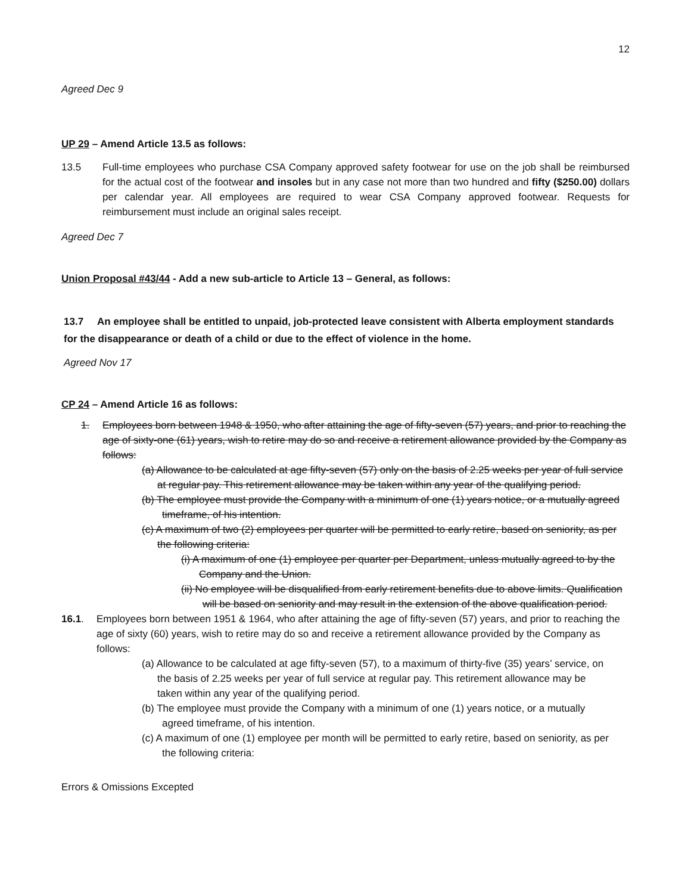12
Agreed Dec 9
UP 29 – Amend Article 13.5 as follows:
13.5 Full-time employees who purchase CSA Company approved safety footwear for use on the job shall be reimbursed for the actual cost of the footwear and insoles but in any case not more than two hundred and fifty ($250.00) dollars per calendar year. All employees are required to wear CSA Company approved footwear. Requests for reimbursement must include an original sales receipt.
Agreed Dec 7
Union Proposal #43/44 - Add a new sub-article to Article 13 – General, as follows:
13.7 An employee shall be entitled to unpaid, job-protected leave consistent with Alberta employment standards for the disappearance or death of a child or due to the effect of violence in the home.
Agreed Nov 17
CP 24 – Amend Article 16 as follows:
1. Employees born between 1948 & 1950, who after attaining the age of fifty-seven (57) years, and prior to reaching the age of sixty-one (61) years, wish to retire may do so and receive a retirement allowance provided by the Company as follows:
(a) Allowance to be calculated at age fifty-seven (57) only on the basis of 2.25 weeks per year of full service at regular pay. This retirement allowance may be taken within any year of the qualifying period.
(b) The employee must provide the Company with a minimum of one (1) years notice, or a mutually agreed timeframe, of his intention.
(c) A maximum of two (2) employees per quarter will be permitted to early retire, based on seniority, as per the following criteria:
(i) A maximum of one (1) employee per quarter per Department, unless mutually agreed to by the Company and the Union.
(ii) No employee will be disqualified from early retirement benefits due to above limits. Qualification will be based on seniority and may result in the extension of the above qualification period.
16.1. Employees born between 1951 & 1964, who after attaining the age of fifty-seven (57) years, and prior to reaching the age of sixty (60) years, wish to retire may do so and receive a retirement allowance provided by the Company as follows:
(a) Allowance to be calculated at age fifty-seven (57), to a maximum of thirty-five (35) years’ service, on the basis of 2.25 weeks per year of full service at regular pay. This retirement allowance may be taken within any year of the qualifying period.
(b) The employee must provide the Company with a minimum of one (1) years notice, or a mutually agreed timeframe, of his intention.
(c) A maximum of one (1) employee per month will be permitted to early retire, based on seniority, as per the following criteria:
Errors & Omissions Excepted